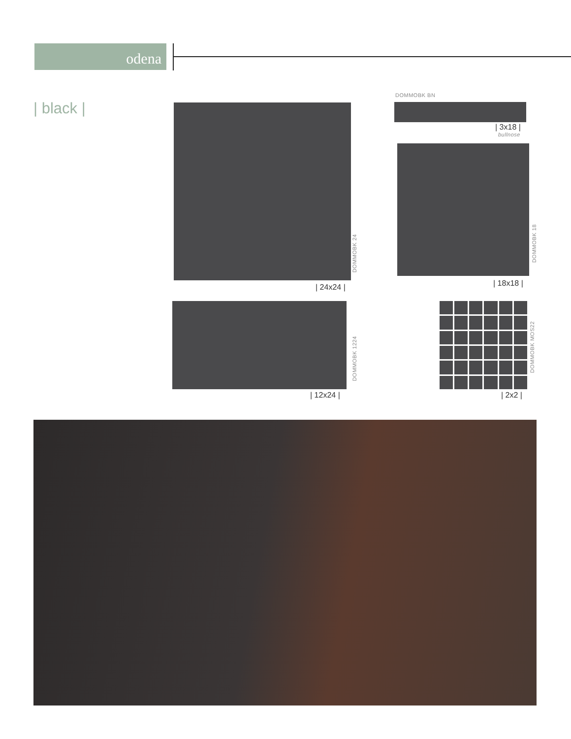odena
| black |
DOMMOBK BN
| 3x18 |
bullnose
DOMMOBK 24
| 24x24 |
DOMMOBK 18
| 18x18 |
DOMMOBK 1224
| 12x24 |
DOMMOBK MOS22
| 2x2 |